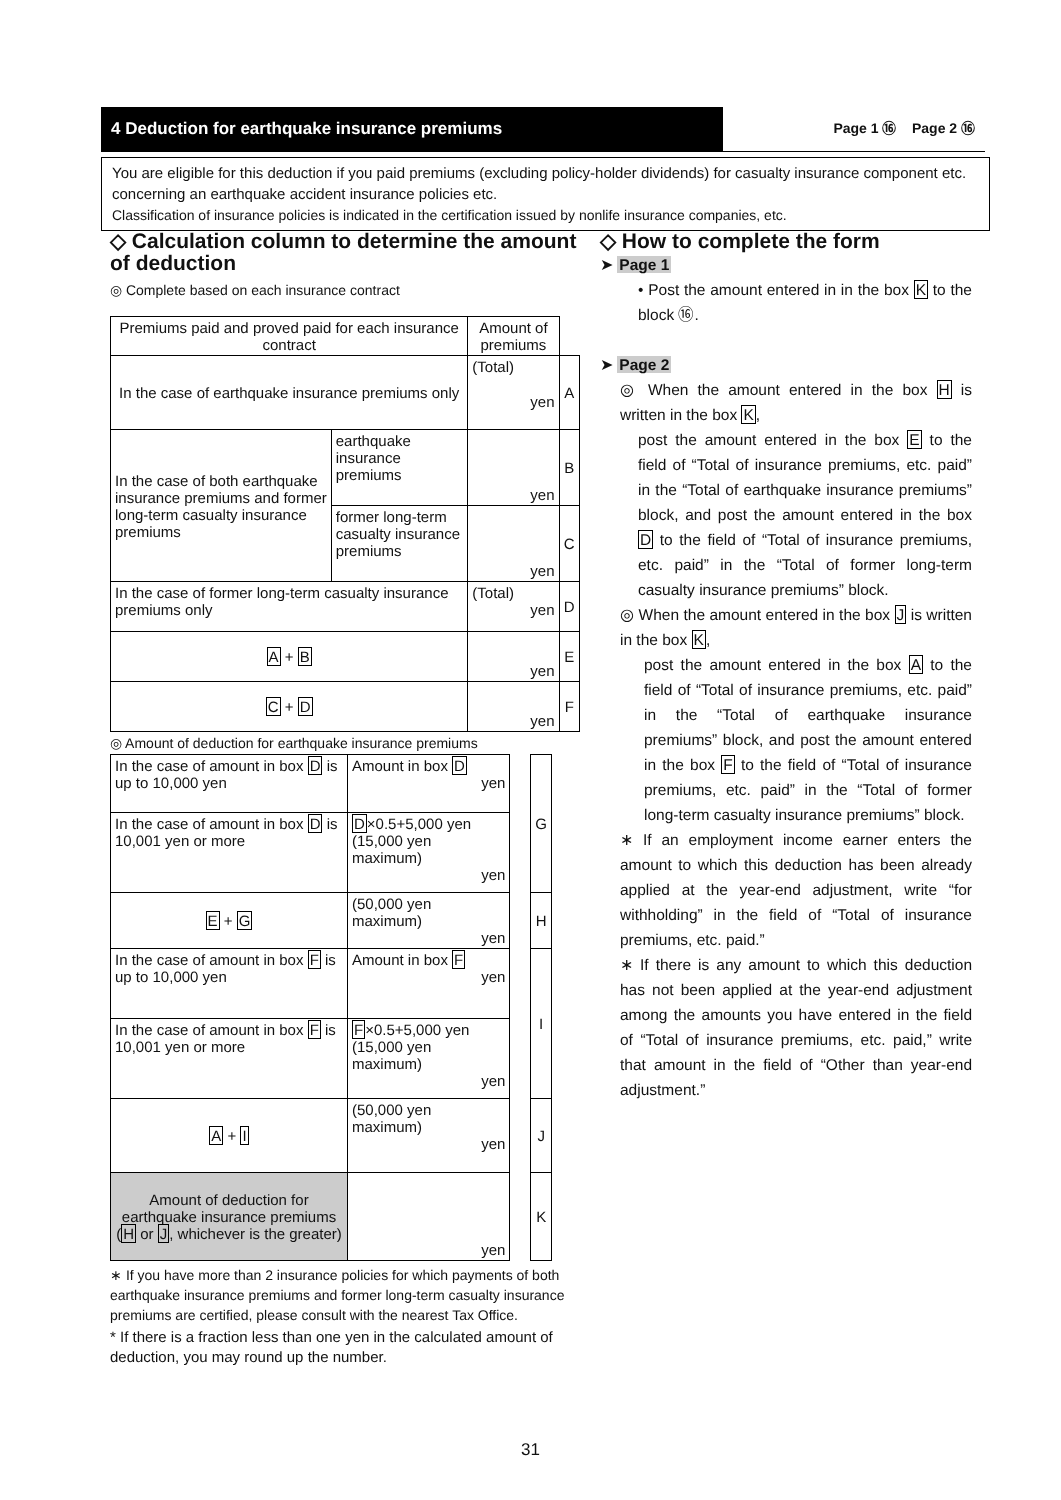4 Deduction for earthquake insurance premiums
Page 1 ⑯ Page 2 ⑯
You are eligible for this deduction if you paid premiums (excluding policy-holder dividends) for casualty insurance component etc. concerning an earthquake accident insurance policies etc.
Classification of insurance policies is indicated in the certification issued by nonlife insurance companies, etc.
◇ Calculation column to determine the amount of deduction
◎ Complete based on each insurance contract
| Premiums paid and proved paid for each insurance contract | | Amount of premiums | |
| In the case of earthquake insurance premiums only | | (Total) yen | A |
| In the case of both earthquake insurance premiums and former long-term casualty insurance premiums | earthquake insurance premiums | yen | B |
| | former long-term casualty insurance premiums | yen | C |
| In the case of former long-term casualty insurance premiums only | | (Total) yen | D |
| A + B | | yen | E |
| C + D | | yen | F |
◎ Amount of deduction for earthquake insurance premiums
| In the case of amount in box D is up to 10,000 yen | Amount in box D yen | | G |
| In the case of amount in box D is 10,001 yen or more | D ×0.5+5,000 yen (15,000 yen maximum) yen | | |
| E + G | (50,000 yen maximum) yen | | H |
| In the case of amount in box F is up to 10,000 yen | Amount in box F yen | | I |
| In the case of amount in box F is 10,001 yen or more | F ×0.5+5,000 yen (15,000 yen maximum) yen | | |
| A + I | (50,000 yen maximum) yen | | J |
| Amount of deduction for earthquake insurance premiums ( H or J , whichever is the greater) | yen | | K |
∗ If you have more than 2 insurance policies for which payments of both earthquake insurance premiums and former long-term casualty insurance premiums are certified, please consult with the nearest Tax Office.
* If there is a fraction less than one yen in the calculated amount of deduction, you may round up the number.
◇ How to complete the form
➤ Page 1
• Post the amount entered in in the box K to the block ⑯.
➤ Page 2
◎ When the amount entered in the box H is written in the box K,
post the amount entered in the box E to the field of “Total of insurance premiums, etc. paid” in the “Total of earthquake insurance premiums” block, and post the amount entered in the box D to the field of “Total of insurance premiums, etc. paid” in the “Total of former long-term casualty insurance premiums” block.
◎ When the amount entered in the box J is written in the box K,
post the amount entered in the box A to the field of “Total of insurance premiums, etc. paid” in the “Total of earthquake insurance premiums” block, and post the amount entered in the box F to the field of “Total of insurance premiums, etc. paid” in the “Total of former long-term casualty insurance premiums” block.
∗ If an employment income earner enters the amount to which this deduction has been already applied at the year-end adjustment, write “for withholding” in the field of “Total of insurance premiums, etc. paid.”
∗ If there is any amount to which this deduction has not been applied at the year-end adjustment among the amounts you have entered in the field of “Total of insurance premiums, etc. paid,” write that amount in the field of “Other than year-end adjustment.”
31